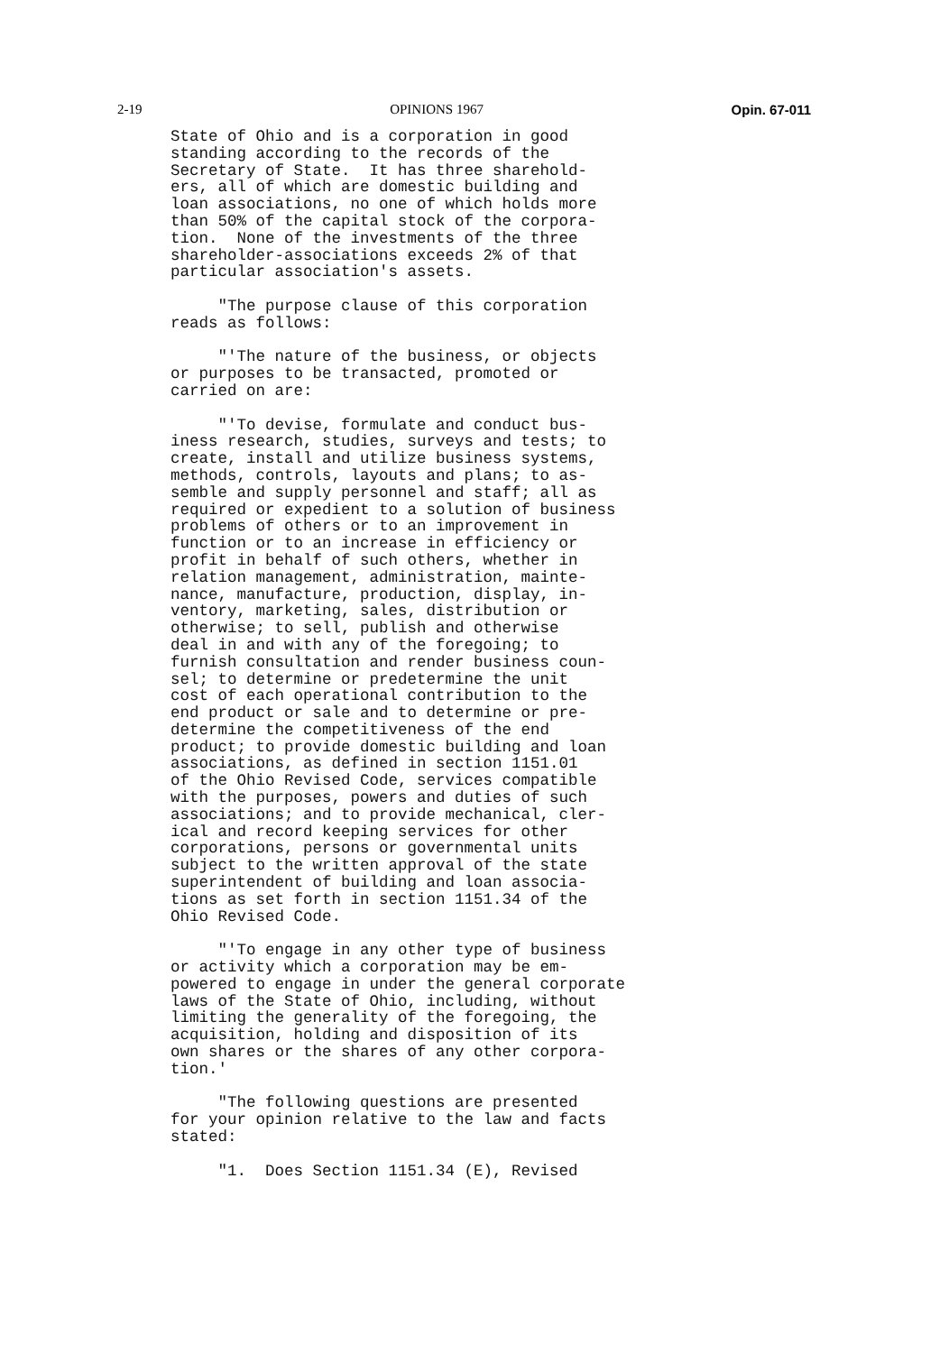2-19 OPINIONS 1967 Opin. 67-011
State of Ohio and is a corporation in good standing according to the records of the Secretary of State. It has three sharehold- ers, all of which are domestic building and loan associations, no one of which holds more than 50% of the capital stock of the corpora- tion. None of the investments of the three shareholder-associations exceeds 2% of that particular association's assets.
"The purpose clause of this corporation reads as follows:
"'The nature of the business, or objects or purposes to be transacted, promoted or carried on are:
"'To devise, formulate and conduct bus- iness research, studies, surveys and tests; to create, install and utilize business systems, methods, controls, layouts and plans; to as- semble and supply personnel and staff; all as required or expedient to a solution of business problems of others or to an improvement in function or to an increase in efficiency or profit in behalf of such others, whether in relation management, administration, mainte- nance, manufacture, production, display, in- ventory, marketing, sales, distribution or otherwise; to sell, publish and otherwise deal in and with any of the foregoing; to furnish consultation and render business coun- sel; to determine or predetermine the unit cost of each operational contribution to the end product or sale and to determine or pre- determine the competitiveness of the end product; to provide domestic building and loan associations, as defined in section 1151.01 of the Ohio Revised Code, services compatible with the purposes, powers and duties of such associations; and to provide mechanical, cler- ical and record keeping services for other corporations, persons or governmental units subject to the written approval of the state superintendent of building and loan associa- tions as set forth in section 1151.34 of the Ohio Revised Code.
"'To engage in any other type of business or activity which a corporation may be em- powered to engage in under the general corporate laws of the State of Ohio, including, without limiting the generality of the foregoing, the acquisition, holding and disposition of its own shares or the shares of any other corpora- tion.'
"The following questions are presented for your opinion relative to the law and facts stated:
"1. Does Section 1151.34 (E), Revised